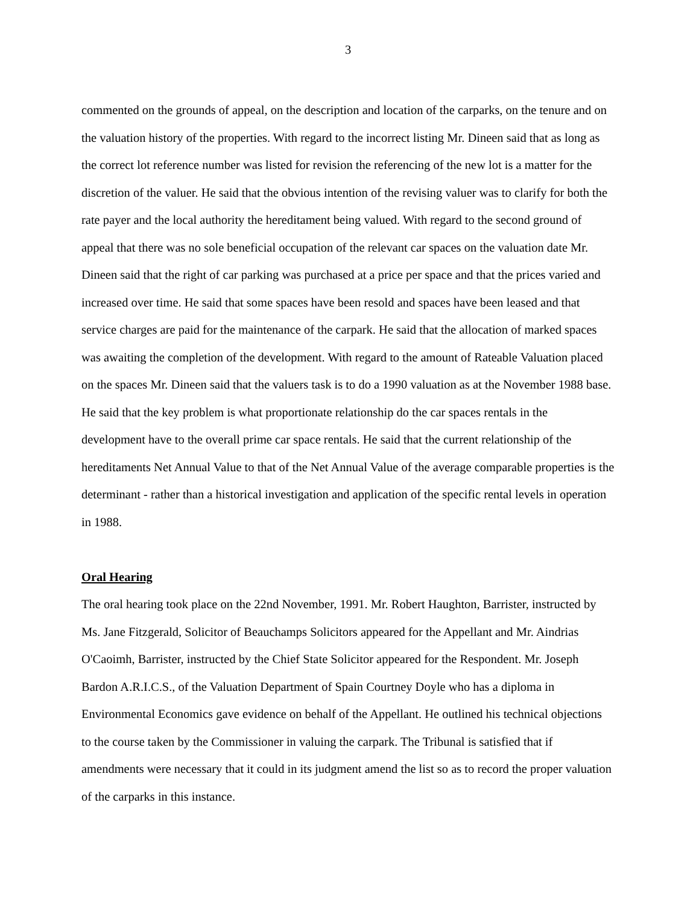3
commented on the grounds of appeal, on the description and location of the carparks, on the tenure and on the valuation history of the properties. With regard to the incorrect listing Mr. Dineen said that as long as the correct lot reference number was listed for revision the referencing of the new lot is a matter for the discretion of the valuer. He said that the obvious intention of the revising valuer was to clarify for both the rate payer and the local authority the hereditament being valued. With regard to the second ground of appeal that there was no sole beneficial occupation of the relevant car spaces on the valuation date Mr. Dineen said that the right of car parking was purchased at a price per space and that the prices varied and increased over time. He said that some spaces have been resold and spaces have been leased and that service charges are paid for the maintenance of the carpark. He said that the allocation of marked spaces was awaiting the completion of the development. With regard to the amount of Rateable Valuation placed on the spaces Mr. Dineen said that the valuers task is to do a 1990 valuation as at the November 1988 base. He said that the key problem is what proportionate relationship do the car spaces rentals in the development have to the overall prime car space rentals. He said that the current relationship of the hereditaments Net Annual Value to that of the Net Annual Value of the average comparable properties is the determinant - rather than a historical investigation and application of the specific rental levels in operation in 1988.
Oral Hearing
The oral hearing took place on the 22nd November, 1991. Mr. Robert Haughton, Barrister, instructed by Ms. Jane Fitzgerald, Solicitor of Beauchamps Solicitors appeared for the Appellant and Mr. Aindrias O'Caoimh, Barrister, instructed by the Chief State Solicitor appeared for the Respondent. Mr. Joseph Bardon A.R.I.C.S., of the Valuation Department of Spain Courtney Doyle who has a diploma in Environmental Economics gave evidence on behalf of the Appellant. He outlined his technical objections to the course taken by the Commissioner in valuing the carpark. The Tribunal is satisfied that if amendments were necessary that it could in its judgment amend the list so as to record the proper valuation of the carparks in this instance.